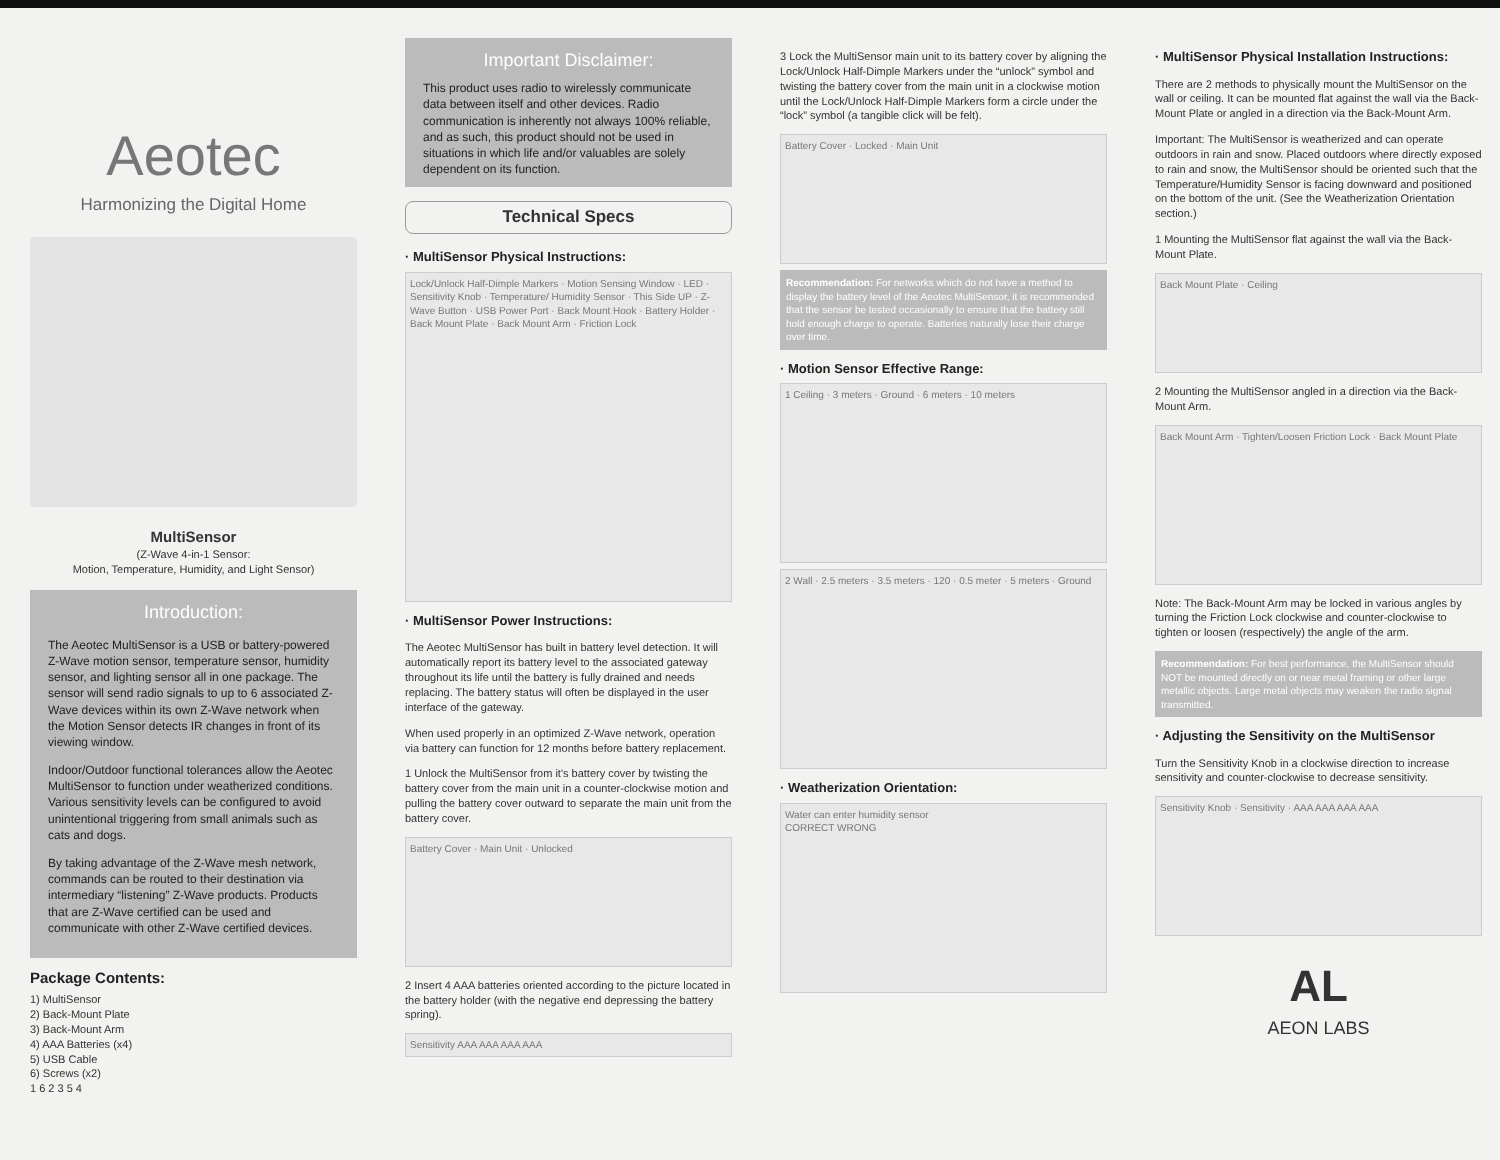Aeotec
Harmonizing the Digital Home
MultiSensor
(Z-Wave 4-in-1 Sensor:
Motion, Temperature, Humidity, and Light Sensor)
Introduction:
The Aeotec MultiSensor is a USB or battery-powered Z-Wave motion sensor, temperature sensor, humidity sensor, and lighting sensor all in one package. The sensor will send radio signals to up to 6 associated Z-Wave devices within its own Z-Wave network when the Motion Sensor detects IR changes in front of its viewing window.
Indoor/Outdoor functional tolerances allow the Aeotec MultiSensor to function under weatherized conditions. Various sensitivity levels can be configured to avoid unintentional triggering from small animals such as cats and dogs.
By taking advantage of the Z-Wave mesh network, commands can be routed to their destination via intermediary “listening” Z-Wave products. Products that are Z-Wave certified can be used and communicate with other Z-Wave certified devices.
Package Contents:
1) MultiSensor
2) Back-Mount Plate
3) Back-Mount Arm
4) AAA Batteries (x4)
5) USB Cable
6) Screws (x2)
1 6 2 3 5 4
Important Disclaimer:
This product uses radio to wirelessly communicate data between itself and other devices. Radio communication is inherently not always 100% reliable, and as such, this product should not be used in situations in which life and/or valuables are solely dependent on its function.
Technical Specs
· MultiSensor Physical Instructions:
Lock/Unlock Half-Dimple Markers · Motion Sensing Window · LED · Sensitivity Knob · Temperature/ Humidity Sensor · This Side UP · Z-Wave Button · USB Power Port · Back Mount Hook · Battery Holder · Back Mount Plate · Back Mount Arm · Friction Lock
· MultiSensor Power Instructions:
The Aeotec MultiSensor has built in battery level detection. It will automatically report its battery level to the associated gateway throughout its life until the battery is fully drained and needs replacing. The battery status will often be displayed in the user interface of the gateway.
When used properly in an optimized Z-Wave network, operation via battery can function for 12 months before battery replacement.
1 Unlock the MultiSensor from it's battery cover by twisting the battery cover from the main unit in a counter-clockwise motion and pulling the battery cover outward to separate the main unit from the battery cover.
Battery Cover · Main Unit · Unlocked
2 Insert 4 AAA batteries oriented according to the picture located in the battery holder (with the negative end depressing the battery spring).
Sensitivity AAA AAA AAA AAA
3 Lock the MultiSensor main unit to its battery cover by aligning the Lock/Unlock Half-Dimple Markers under the “unlock” symbol and twisting the battery cover from the main unit in a clockwise motion until the Lock/Unlock Half-Dimple Markers form a circle under the “lock” symbol (a tangible click will be felt).
Battery Cover · Locked · Main Unit
Recommendation: For networks which do not have a method to display the battery level of the Aeotec MultiSensor, it is recommended that the sensor be tested occasionally to ensure that the battery still hold enough charge to operate. Batteries naturally lose their charge over time.
· Motion Sensor Effective Range:
1 Ceiling · 3 meters · Ground · 6 meters · 10 meters
2 Wall · 2.5 meters · 3.5 meters · 120 · 0.5 meter · 5 meters · Ground
· Weatherization Orientation:
Water can enter humidity sensor
CORRECT WRONG
· MultiSensor Physical Installation Instructions:
There are 2 methods to physically mount the MultiSensor on the wall or ceiling. It can be mounted flat against the wall via the Back-Mount Plate or angled in a direction via the Back-Mount Arm.
Important: The MultiSensor is weatherized and can operate outdoors in rain and snow. Placed outdoors where directly exposed to rain and snow, the MultiSensor should be oriented such that the Temperature/Humidity Sensor is facing downward and positioned on the bottom of the unit. (See the Weatherization Orientation section.)
1 Mounting the MultiSensor flat against the wall via the Back-Mount Plate.
Back Mount Plate · Ceiling
2 Mounting the MultiSensor angled in a direction via the Back-Mount Arm.
Back Mount Arm · Tighten/Loosen Friction Lock · Back Mount Plate
Note: The Back-Mount Arm may be locked in various angles by turning the Friction Lock clockwise and counter-clockwise to tighten or loosen (respectively) the angle of the arm.
Recommendation: For best performance, the MultiSensor should NOT be mounted directly on or near metal framing or other large metallic objects. Large metal objects may weaken the radio signal transmitted.
· Adjusting the Sensitivity on the MultiSensor
Turn the Sensitivity Knob in a clockwise direction to increase sensitivity and counter-clockwise to decrease sensitivity.
Sensitivity Knob · Sensitivity · AAA AAA AAA AAA
AL
AEON LABS